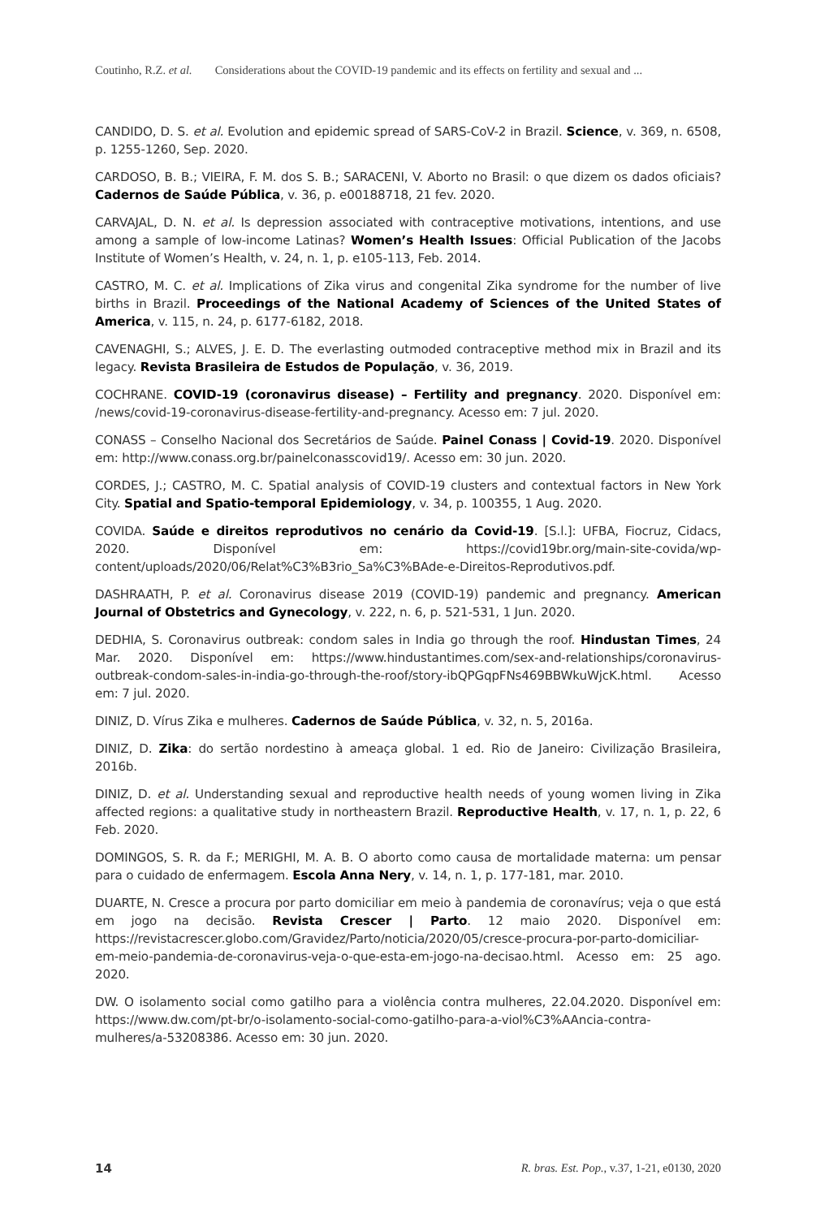Coutinho, R.Z. et al. Considerations about the COVID-19 pandemic and its effects on fertility and sexual and ...
CANDIDO, D. S. et al. Evolution and epidemic spread of SARS-CoV-2 in Brazil. Science, v. 369, n. 6508, p. 1255-1260, Sep. 2020.
CARDOSO, B. B.; VIEIRA, F. M. dos S. B.; SARACENI, V. Aborto no Brasil: o que dizem os dados oficiais? Cadernos de Saúde Pública, v. 36, p. e00188718, 21 fev. 2020.
CARVAJAL, D. N. et al. Is depression associated with contraceptive motivations, intentions, and use among a sample of low-income Latinas? Women’s Health Issues: Official Publication of the Jacobs Institute of Women’s Health, v. 24, n. 1, p. e105-113, Feb. 2014.
CASTRO, M. C. et al. Implications of Zika virus and congenital Zika syndrome for the number of live births in Brazil. Proceedings of the National Academy of Sciences of the United States of America, v. 115, n. 24, p. 6177-6182, 2018.
CAVENAGHI, S.; ALVES, J. E. D. The everlasting outmoded contraceptive method mix in Brazil and its legacy. Revista Brasileira de Estudos de População, v. 36, 2019.
COCHRANE. COVID-19 (coronavirus disease) – Fertility and pregnancy. 2020. Disponível em: /news/covid-19-coronavirus-disease-fertility-and-pregnancy. Acesso em: 7 jul. 2020.
CONASS – Conselho Nacional dos Secretários de Saúde. Painel Conass | Covid-19. 2020. Disponível em: http://www.conass.org.br/painelconasscovid19/. Acesso em: 30 jun. 2020.
CORDES, J.; CASTRO, M. C. Spatial analysis of COVID-19 clusters and contextual factors in New York City. Spatial and Spatio-temporal Epidemiology, v. 34, p. 100355, 1 Aug. 2020.
COVIDA. Saúde e direitos reprodutivos no cenário da Covid-19. [S.l.]: UFBA, Fiocruz, Cidacs, 2020. Disponível em: https://covid19br.org/main-site-covida/wp-content/uploads/2020/06/Relat%C3%B3rio_Sa%C3%BAde-e-Direitos-Reprodutivos.pdf.
DASHRAATH, P. et al. Coronavirus disease 2019 (COVID-19) pandemic and pregnancy. American Journal of Obstetrics and Gynecology, v. 222, n. 6, p. 521-531, 1 Jun. 2020.
DEDHIA, S. Coronavirus outbreak: condom sales in India go through the roof. Hindustan Times, 24 Mar. 2020. Disponível em: https://www.hindustantimes.com/sex-and-relationships/coronavirus-outbreak-condom-sales-in-india-go-through-the-roof/story-ibQPGqpFNs469BBWkuWjcK.html. Acesso em: 7 jul. 2020.
DINIZ, D. Vírus Zika e mulheres. Cadernos de Saúde Pública, v. 32, n. 5, 2016a.
DINIZ, D. Zika: do sertão nordestino à ameaça global. 1 ed. Rio de Janeiro: Civilização Brasileira, 2016b.
DINIZ, D. et al. Understanding sexual and reproductive health needs of young women living in Zika affected regions: a qualitative study in northeastern Brazil. Reproductive Health, v. 17, n. 1, p. 22, 6 Feb. 2020.
DOMINGOS, S. R. da F.; MERIGHI, M. A. B. O aborto como causa de mortalidade materna: um pensar para o cuidado de enfermagem. Escola Anna Nery, v. 14, n. 1, p. 177-181, mar. 2010.
DUARTE, N. Cresce a procura por parto domiciliar em meio à pandemia de coronavírus; veja o que está em jogo na decisão. Revista Crescer | Parto. 12 maio 2020. Disponível em: https://revistacrescer.globo.com/Gravidez/Parto/noticia/2020/05/cresce-procura-por-parto-domiciliar-em-meio-pandemia-de-coronavirus-veja-o-que-esta-em-jogo-na-decisao.html. Acesso em: 25 ago. 2020.
DW. O isolamento social como gatilho para a violência contra mulheres, 22.04.2020. Disponível em: https://www.dw.com/pt-br/o-isolamento-social-como-gatilho-para-a-viol%C3%AAncia-contra-mulheres/a-53208386. Acesso em: 30 jun. 2020.
14 R. bras. Est. Pop., v.37, 1-21, e0130, 2020